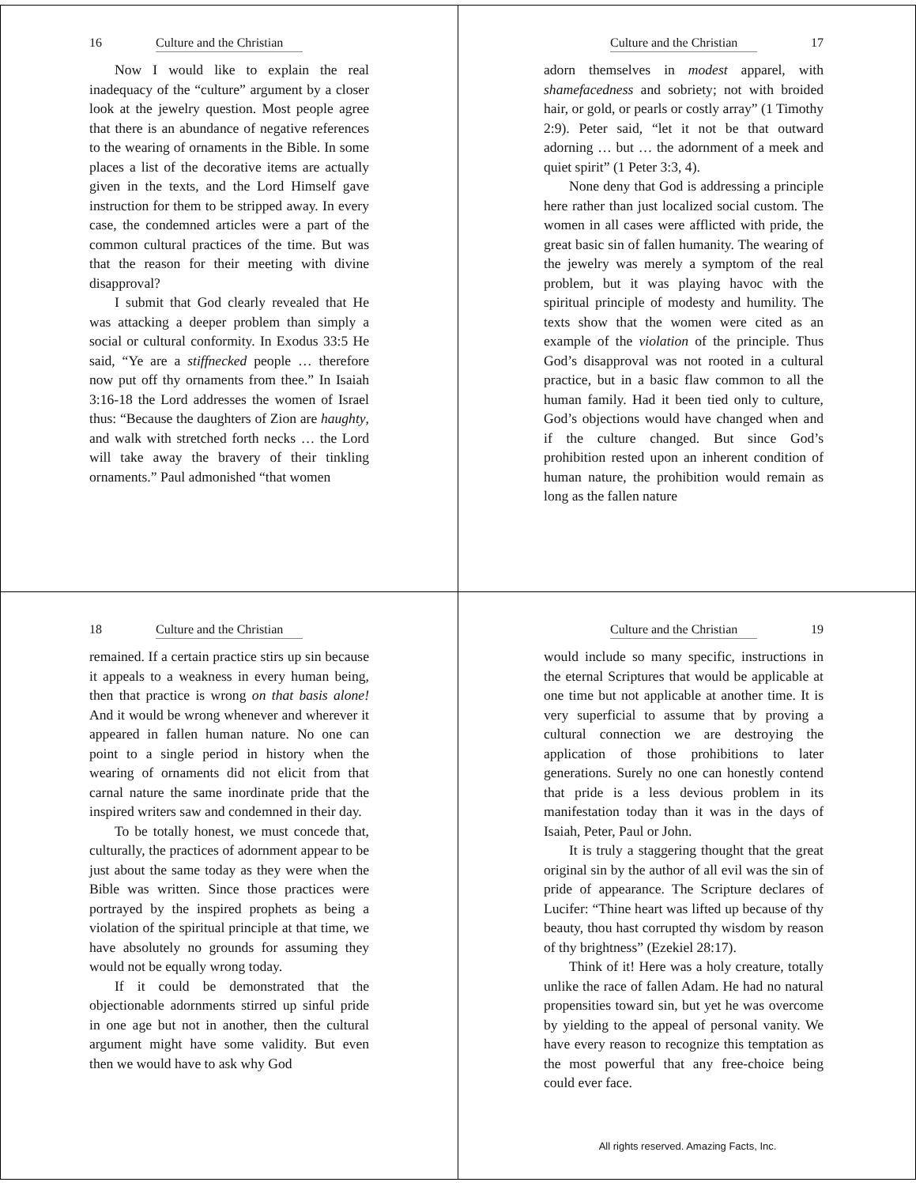16 Culture and the Christian
Now I would like to explain the real inadequacy of the “culture” argument by a closer look at the jewelry question. Most people agree that there is an abundance of negative references to the wearing of ornaments in the Bible. In some places a list of the decorative items are actually given in the texts, and the Lord Himself gave instruction for them to be stripped away. In every case, the condemned articles were a part of the common cultural practices of the time. But was that the reason for their meeting with divine disapproval?
I submit that God clearly revealed that He was attacking a deeper problem than simply a social or cultural conformity. In Exodus 33:5 He said, “Ye are a stiffnecked people … therefore now put off thy ornaments from thee.” In Isaiah 3:16-18 the Lord addresses the women of Israel thus: “Because the daughters of Zion are haughty, and walk with stretched forth necks … the Lord will take away the bravery of their tinkling ornaments.” Paul admonished “that women
Culture and the Christian 17
adorn themselves in modest apparel, with shamefacedness and sobriety; not with broided hair, or gold, or pearls or costly array” (1 Timothy 2:9). Peter said, “let it not be that outward adorning … but … the adornment of a meek and quiet spirit” (1 Peter 3:3, 4).
None deny that God is addressing a principle here rather than just localized social custom. The women in all cases were afflicted with pride, the great basic sin of fallen humanity. The wearing of the jewelry was merely a symptom of the real problem, but it was playing havoc with the spiritual principle of modesty and humility. The texts show that the women were cited as an example of the violation of the principle. Thus God’s disapproval was not rooted in a cultural practice, but in a basic flaw common to all the human family. Had it been tied only to culture, God’s objections would have changed when and if the culture changed. But since God’s prohibition rested upon an inherent condition of human nature, the prohibition would remain as long as the fallen nature
18 Culture and the Christian
remained. If a certain practice stirs up sin because it appeals to a weakness in every human being, then that practice is wrong on that basis alone! And it would be wrong whenever and wherever it appeared in fallen human nature. No one can point to a single period in history when the wearing of ornaments did not elicit from that carnal nature the same inordinate pride that the inspired writers saw and condemned in their day.
To be totally honest, we must concede that, culturally, the practices of adornment appear to be just about the same today as they were when the Bible was written. Since those practices were portrayed by the inspired prophets as being a violation of the spiritual principle at that time, we have absolutely no grounds for assuming they would not be equally wrong today.
If it could be demonstrated that the objectionable adornments stirred up sinful pride in one age but not in another, then the cultural argument might have some validity. But even then we would have to ask why God
Culture and the Christian 19
would include so many specific, instructions in the eternal Scriptures that would be applicable at one time but not applicable at another time. It is very superficial to assume that by proving a cultural connection we are destroying the application of those prohibitions to later generations. Surely no one can honestly contend that pride is a less devious problem in its manifestation today than it was in the days of Isaiah, Peter, Paul or John.
It is truly a staggering thought that the great original sin by the author of all evil was the sin of pride of appearance. The Scripture declares of Lucifer: “Thine heart was lifted up because of thy beauty, thou hast corrupted thy wisdom by reason of thy brightness” (Ezekiel 28:17).
Think of it! Here was a holy creature, totally unlike the race of fallen Adam. He had no natural propensities toward sin, but yet he was overcome by yielding to the appeal of personal vanity. We have every reason to recognize this temptation as the most powerful that any free-choice being could ever face.
All rights reserved. Amazing Facts, Inc.